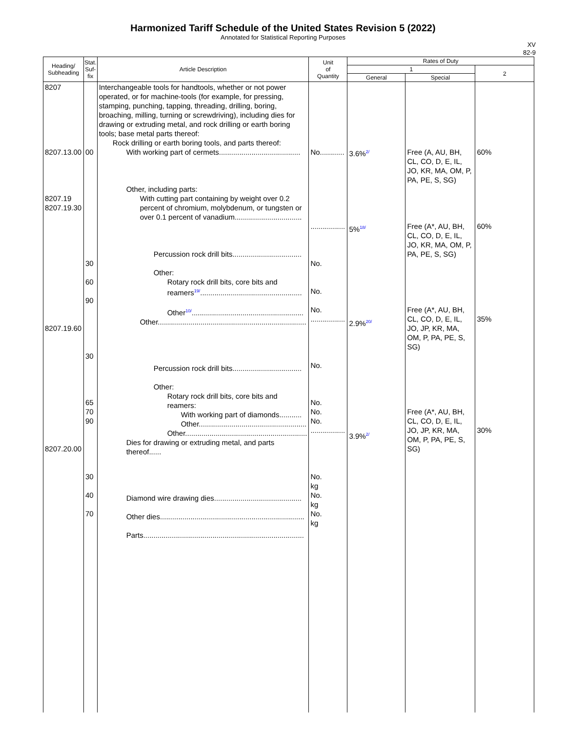Harmonized Tariff Schedule of the United States Revision 5 (2022)
Annotated for Statistical Reporting Purposes
XV
82-9
| Heading/ Subheading | Stat. Suf- fix | Article Description | Unit of Quantity | Rates of Duty | | |
| --- | --- | --- | --- | --- | --- | --- |
| | | | | 1 | | 2 |
| | | | | General | Special | |
| 8207 8207.13.00 8207.19 8207.19.30 8207.19.60 8207.20.00 | 00 30 60 90 30 65 70 90 30 40 70 | Interchangeable tools for handtools, whether or not power operated, or for machine-tools (for example, for pressing, stamping, punching, tapping, threading, drilling, boring, broaching, milling, turning or screwdriving), including dies for drawing or extruding metal, and rock drilling or earth boring tools; base metal parts thereof: Rock drilling or earth boring tools, and parts thereof: With working part of cermets........................................ Other, including parts: With cutting part containing by weight over 0.2 percent of chromium, molybdenum, or tungsten or over 0.1 percent of vanadium................................. Percussion rock drill bits.................................. Other: Rotary rock drill bits, core bits and reamers 19/ .................................................. Other 10/ ....................................................... Other......................................................................... Percussion rock drill bits.................................. Other: Rotary rock drill bits, core bits and reamers: With working part of diamonds........... Other..................................................... Other............................................................ Dies for drawing or extruding metal, and parts thereof...... Diamond wire drawing dies........................................... Other dies....................................................................... Parts............................................................................... | No............ ................. No. No. No. ................. No. No. No. No. ................. No. kg No. kg No. kg | 3.6% 2/ 5% 18/ 2.9% 20/ 3.9% 2/ | Free (A, AU, BH, CL, CO, D, E, IL, JO, KR, MA, OM, P, PA, PE, S, SG) Free (A*, AU, BH, CL, CO, D, E, IL, JO, KR, MA, OM, P, PA, PE, S, SG) Free (A*, AU, BH, CL, CO, D, E, IL, JO, JP, KR, MA, OM, P, PA, PE, S, SG) Free (A*, AU, BH, CL, CO, D, E, IL, JO, JP, KR, MA, OM, P, PA, PE, S, SG) | 60% 60% 35% 30% |